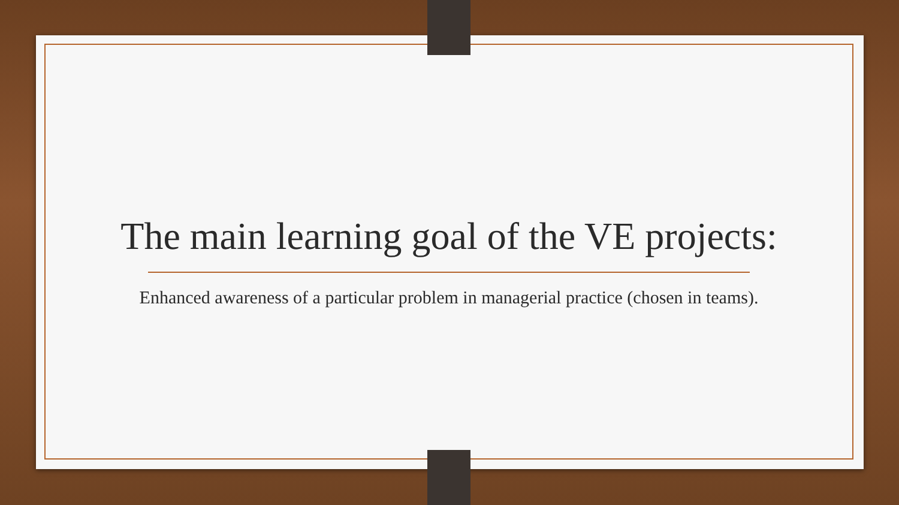The main learning goal of the VE projects:
Enhanced awareness of a particular problem in managerial practice (chosen in teams).